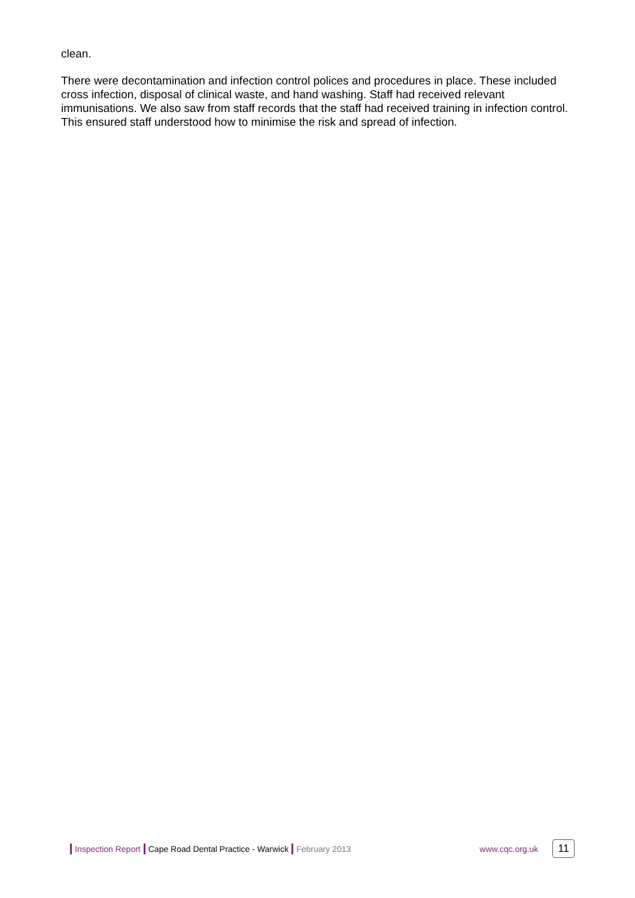clean.
There were decontamination and infection control polices and procedures in place. These included cross infection, disposal of clinical waste, and hand washing. Staff had received relevant immunisations. We also saw from staff records that the staff had received training in infection control. This ensured staff understood how to minimise the risk and spread of infection.
Inspection Report Cape Road Dental Practice - Warwick February 2013 www.cqc.org.uk 11